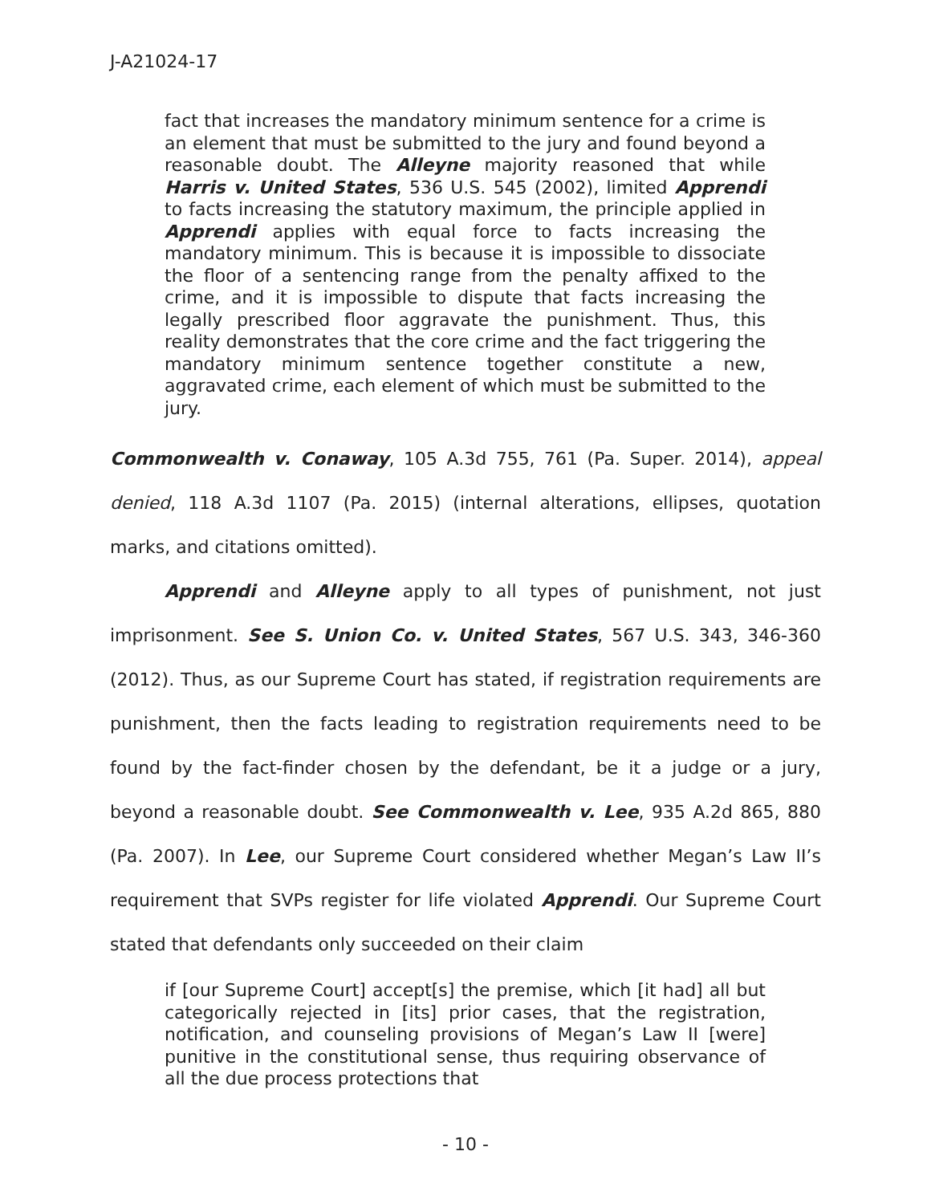J-A21024-17
fact that increases the mandatory minimum sentence for a crime is an element that must be submitted to the jury and found beyond a reasonable doubt. The Alleyne majority reasoned that while Harris v. United States, 536 U.S. 545 (2002), limited Apprendi to facts increasing the statutory maximum, the principle applied in Apprendi applies with equal force to facts increasing the mandatory minimum. This is because it is impossible to dissociate the floor of a sentencing range from the penalty affixed to the crime, and it is impossible to dispute that facts increasing the legally prescribed floor aggravate the punishment. Thus, this reality demonstrates that the core crime and the fact triggering the mandatory minimum sentence together constitute a new, aggravated crime, each element of which must be submitted to the jury.
Commonwealth v. Conaway, 105 A.3d 755, 761 (Pa. Super. 2014), appeal denied, 118 A.3d 1107 (Pa. 2015) (internal alterations, ellipses, quotation marks, and citations omitted).
Apprendi and Alleyne apply to all types of punishment, not just imprisonment. See S. Union Co. v. United States, 567 U.S. 343, 346-360 (2012). Thus, as our Supreme Court has stated, if registration requirements are punishment, then the facts leading to registration requirements need to be found by the fact-finder chosen by the defendant, be it a judge or a jury, beyond a reasonable doubt. See Commonwealth v. Lee, 935 A.2d 865, 880 (Pa. 2007). In Lee, our Supreme Court considered whether Megan’s Law II’s requirement that SVPs register for life violated Apprendi. Our Supreme Court stated that defendants only succeeded on their claim
if [our Supreme Court] accept[s] the premise, which [it had] all but categorically rejected in [its] prior cases, that the registration, notification, and counseling provisions of Megan’s Law II [were] punitive in the constitutional sense, thus requiring observance of all the due process protections that
- 10 -